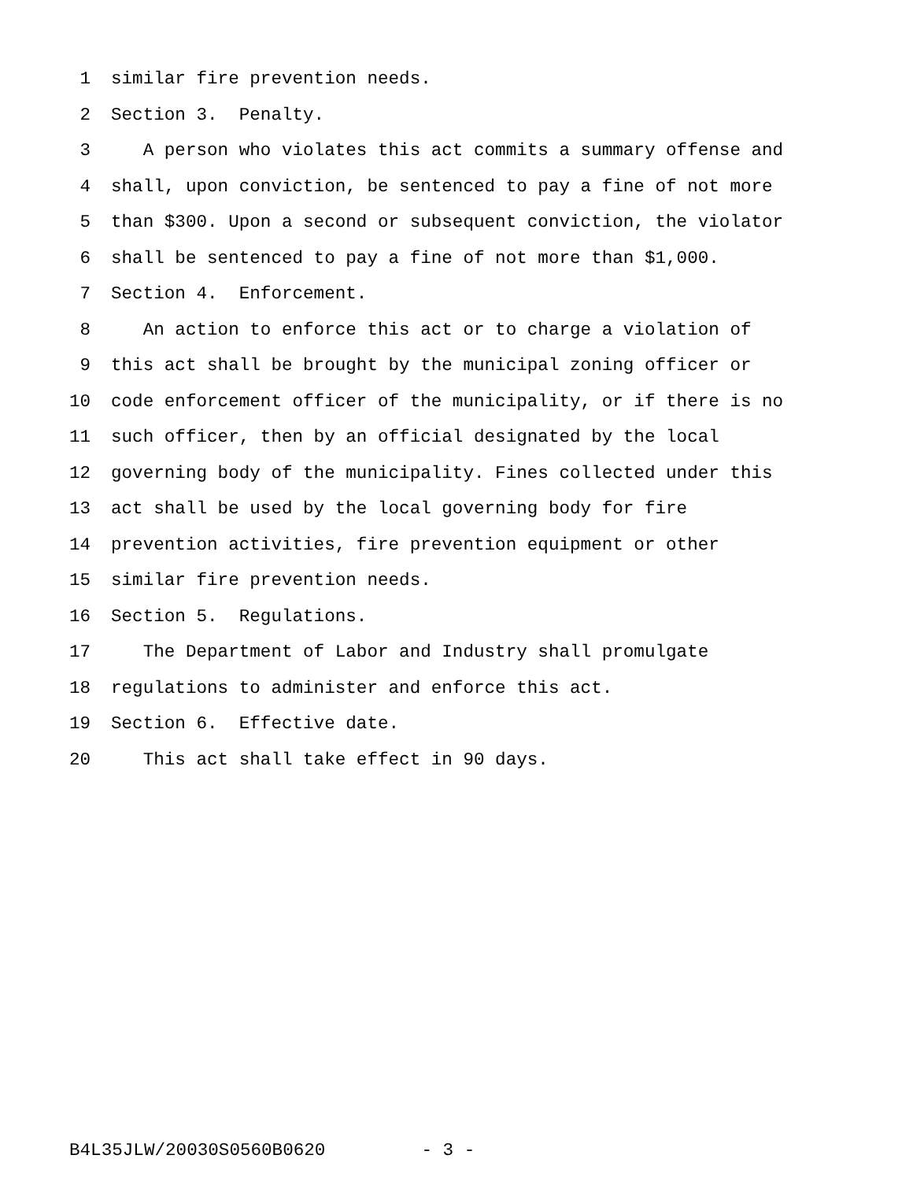1 similar fire prevention needs.
2 Section 3. Penalty.
3 A person who violates this act commits a summary offense and
4 shall, upon conviction, be sentenced to pay a fine of not more
5 than $300. Upon a second or subsequent conviction, the violator
6 shall be sentenced to pay a fine of not more than $1,000.
7 Section 4. Enforcement.
8 An action to enforce this act or to charge a violation of
9 this act shall be brought by the municipal zoning officer or
10 code enforcement officer of the municipality, or if there is no
11 such officer, then by an official designated by the local
12 governing body of the municipality. Fines collected under this
13 act shall be used by the local governing body for fire
14 prevention activities, fire prevention equipment or other
15 similar fire prevention needs.
16 Section 5. Regulations.
17 The Department of Labor and Industry shall promulgate
18 regulations to administer and enforce this act.
19 Section 6. Effective date.
20 This act shall take effect in 90 days.
B4L35JLW/20030S0560B0620 - 3 -